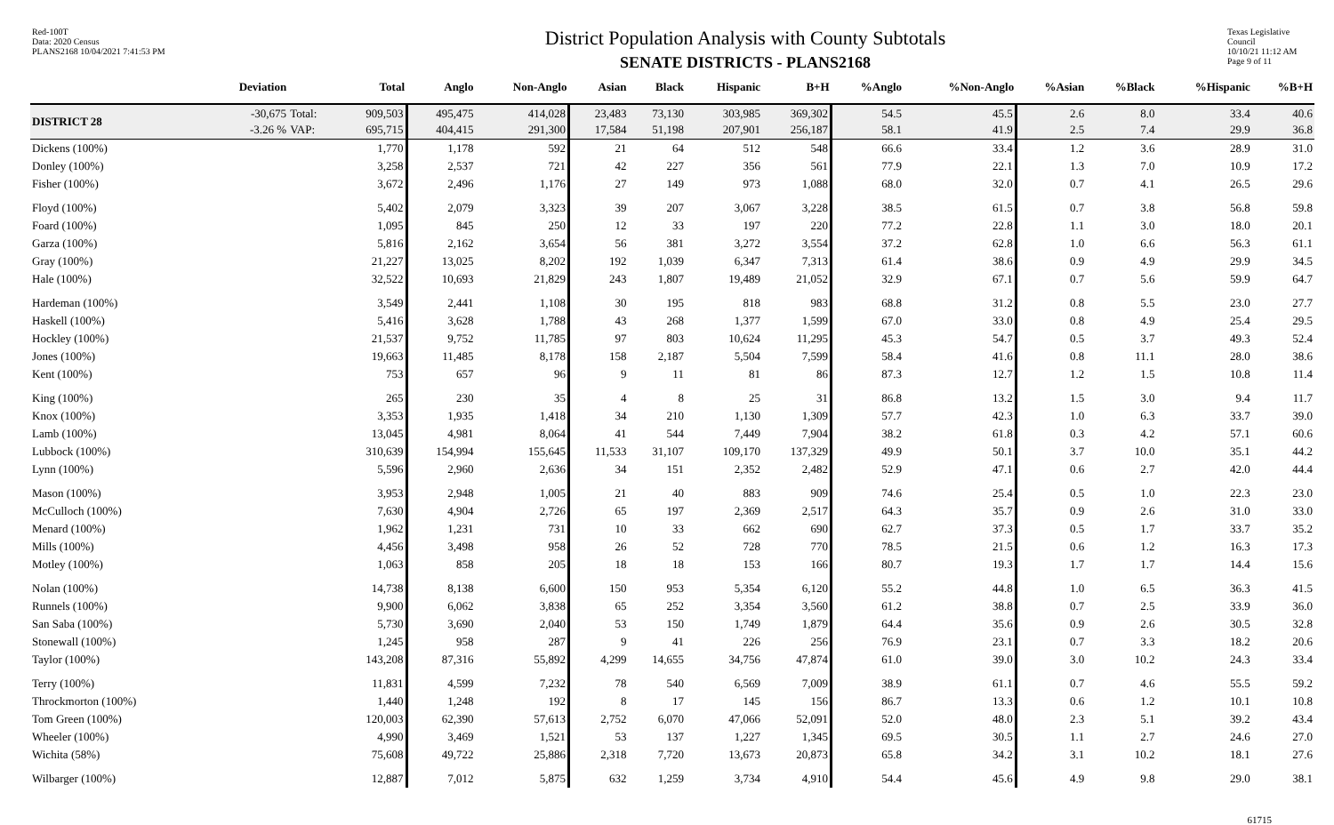Red-100T
Data: 2020 Census
PLANS2168 10/04/2021 7:41:53 PM
District Population Analysis with County Subtotals
SENATE DISTRICTS - PLANS2168
Texas Legislative Council
10/10/21 11:12 AM
Page 9 of 11
| | Deviation | | Total | Anglo | Non-Anglo | Asian | Black | Hispanic | B+H | %Anglo | %Non-Anglo | %Asian | %Black | %Hispanic | %B+H |
| --- | --- | --- | --- | --- | --- | --- | --- | --- | --- | --- | --- | --- | --- | --- | --- |
| DISTRICT 28 | -30,675 -3.26 % | Total: VAP: | 909,503 695,715 | 495,475 404,415 | 414,028 291,300 | 23,483 17,584 | 73,130 51,198 | 303,985 207,901 | 369,302 256,187 | 54.5 58.1 | 45.5 41.9 | 2.6 2.5 | 8.0 7.4 | 33.4 29.9 | 40.6 36.8 |
| Dickens (100%) | | | 1,770 | 1,178 | 592 | 21 | 64 | 512 | 548 | 66.6 | 33.4 | 1.2 | 3.6 | 28.9 | 31.0 |
| Donley (100%) | | | 3,258 | 2,537 | 721 | 42 | 227 | 356 | 561 | 77.9 | 22.1 | 1.3 | 7.0 | 10.9 | 17.2 |
| Fisher (100%) | | | 3,672 | 2,496 | 1,176 | 27 | 149 | 973 | 1,088 | 68.0 | 32.0 | 0.7 | 4.1 | 26.5 | 29.6 |
| Floyd (100%) | | | 5,402 | 2,079 | 3,323 | 39 | 207 | 3,067 | 3,228 | 38.5 | 61.5 | 0.7 | 3.8 | 56.8 | 59.8 |
| Foard (100%) | | | 1,095 | 845 | 250 | 12 | 33 | 197 | 220 | 77.2 | 22.8 | 1.1 | 3.0 | 18.0 | 20.1 |
| Garza (100%) | | | 5,816 | 2,162 | 3,654 | 56 | 381 | 3,272 | 3,554 | 37.2 | 62.8 | 1.0 | 6.6 | 56.3 | 61.1 |
| Gray (100%) | | | 21,227 | 13,025 | 8,202 | 192 | 1,039 | 6,347 | 7,313 | 61.4 | 38.6 | 0.9 | 4.9 | 29.9 | 34.5 |
| Hale (100%) | | | 32,522 | 10,693 | 21,829 | 243 | 1,807 | 19,489 | 21,052 | 32.9 | 67.1 | 0.7 | 5.6 | 59.9 | 64.7 |
| Hardeman (100%) | | | 3,549 | 2,441 | 1,108 | 30 | 195 | 818 | 983 | 68.8 | 31.2 | 0.8 | 5.5 | 23.0 | 27.7 |
| Haskell (100%) | | | 5,416 | 3,628 | 1,788 | 43 | 268 | 1,377 | 1,599 | 67.0 | 33.0 | 0.8 | 4.9 | 25.4 | 29.5 |
| Hockley (100%) | | | 21,537 | 9,752 | 11,785 | 97 | 803 | 10,624 | 11,295 | 45.3 | 54.7 | 0.5 | 3.7 | 49.3 | 52.4 |
| Jones (100%) | | | 19,663 | 11,485 | 8,178 | 158 | 2,187 | 5,504 | 7,599 | 58.4 | 41.6 | 0.8 | 11.1 | 28.0 | 38.6 |
| Kent (100%) | | | 753 | 657 | 96 | 9 | 11 | 81 | 86 | 87.3 | 12.7 | 1.2 | 1.5 | 10.8 | 11.4 |
| King (100%) | | | 265 | 230 | 35 | 4 | 8 | 25 | 31 | 86.8 | 13.2 | 1.5 | 3.0 | 9.4 | 11.7 |
| Knox (100%) | | | 3,353 | 1,935 | 1,418 | 34 | 210 | 1,130 | 1,309 | 57.7 | 42.3 | 1.0 | 6.3 | 33.7 | 39.0 |
| Lamb (100%) | | | 13,045 | 4,981 | 8,064 | 41 | 544 | 7,449 | 7,904 | 38.2 | 61.8 | 0.3 | 4.2 | 57.1 | 60.6 |
| Lubbock (100%) | | | 310,639 | 154,994 | 155,645 | 11,533 | 31,107 | 109,170 | 137,329 | 49.9 | 50.1 | 3.7 | 10.0 | 35.1 | 44.2 |
| Lynn (100%) | | | 5,596 | 2,960 | 2,636 | 34 | 151 | 2,352 | 2,482 | 52.9 | 47.1 | 0.6 | 2.7 | 42.0 | 44.4 |
| Mason (100%) | | | 3,953 | 2,948 | 1,005 | 21 | 40 | 883 | 909 | 74.6 | 25.4 | 0.5 | 1.0 | 22.3 | 23.0 |
| McCulloch (100%) | | | 7,630 | 4,904 | 2,726 | 65 | 197 | 2,369 | 2,517 | 64.3 | 35.7 | 0.9 | 2.6 | 31.0 | 33.0 |
| Menard (100%) | | | 1,962 | 1,231 | 731 | 10 | 33 | 662 | 690 | 62.7 | 37.3 | 0.5 | 1.7 | 33.7 | 35.2 |
| Mills (100%) | | | 4,456 | 3,498 | 958 | 26 | 52 | 728 | 770 | 78.5 | 21.5 | 0.6 | 1.2 | 16.3 | 17.3 |
| Motley (100%) | | | 1,063 | 858 | 205 | 18 | 18 | 153 | 166 | 80.7 | 19.3 | 1.7 | 1.7 | 14.4 | 15.6 |
| Nolan (100%) | | | 14,738 | 8,138 | 6,600 | 150 | 953 | 5,354 | 6,120 | 55.2 | 44.8 | 1.0 | 6.5 | 36.3 | 41.5 |
| Runnels (100%) | | | 9,900 | 6,062 | 3,838 | 65 | 252 | 3,354 | 3,560 | 61.2 | 38.8 | 0.7 | 2.5 | 33.9 | 36.0 |
| San Saba (100%) | | | 5,730 | 3,690 | 2,040 | 53 | 150 | 1,749 | 1,879 | 64.4 | 35.6 | 0.9 | 2.6 | 30.5 | 32.8 |
| Stonewall (100%) | | | 1,245 | 958 | 287 | 9 | 41 | 226 | 256 | 76.9 | 23.1 | 0.7 | 3.3 | 18.2 | 20.6 |
| Taylor (100%) | | | 143,208 | 87,316 | 55,892 | 4,299 | 14,655 | 34,756 | 47,874 | 61.0 | 39.0 | 3.0 | 10.2 | 24.3 | 33.4 |
| Terry (100%) | | | 11,831 | 4,599 | 7,232 | 78 | 540 | 6,569 | 7,009 | 38.9 | 61.1 | 0.7 | 4.6 | 55.5 | 59.2 |
| Throckmorton (100%) | | | 1,440 | 1,248 | 192 | 8 | 17 | 145 | 156 | 86.7 | 13.3 | 0.6 | 1.2 | 10.1 | 10.8 |
| Tom Green (100%) | | | 120,003 | 62,390 | 57,613 | 2,752 | 6,070 | 47,066 | 52,091 | 52.0 | 48.0 | 2.3 | 5.1 | 39.2 | 43.4 |
| Wheeler (100%) | | | 4,990 | 3,469 | 1,521 | 53 | 137 | 1,227 | 1,345 | 69.5 | 30.5 | 1.1 | 2.7 | 24.6 | 27.0 |
| Wichita (58%) | | | 75,608 | 49,722 | 25,886 | 2,318 | 7,720 | 13,673 | 20,873 | 65.8 | 34.2 | 3.1 | 10.2 | 18.1 | 27.6 |
| Wilbarger (100%) | | | 12,887 | 7,012 | 5,875 | 632 | 1,259 | 3,734 | 4,910 | 54.4 | 45.6 | 4.9 | 9.8 | 29.0 | 38.1 |
61715